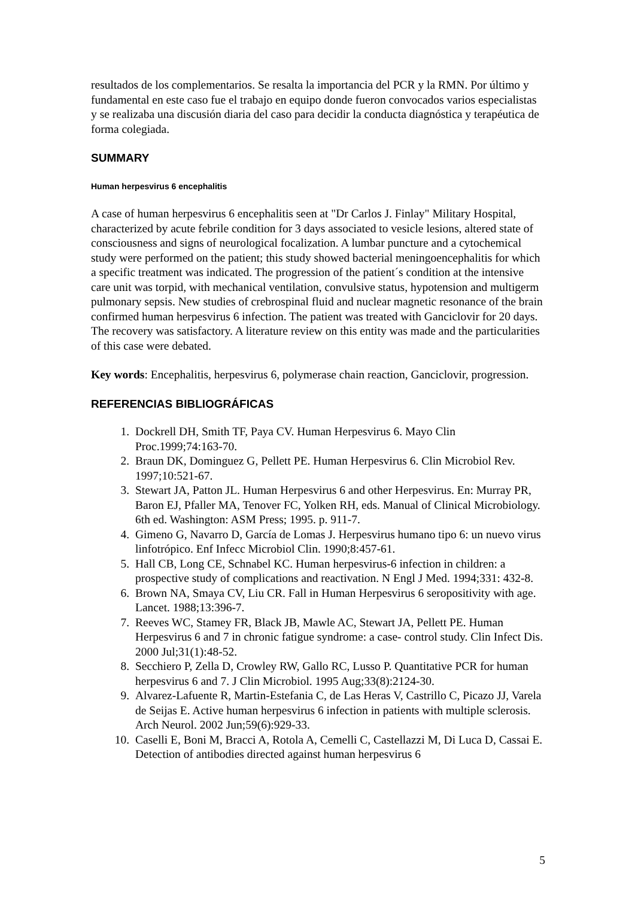resultados de los complementarios. Se resalta la importancia del PCR y la RMN. Por último y fundamental en este caso fue el trabajo en equipo donde fueron convocados varios especialistas y se realizaba una discusión diaria del caso para decidir la conducta diagnóstica y terapéutica de forma colegiada.
SUMMARY
Human herpesvirus 6 encephalitis
A case of human herpesvirus 6 encephalitis seen at "Dr Carlos J. Finlay" Military Hospital, characterized by acute febrile condition for 3 days associated to vesicle lesions, altered state of consciousness and signs of neurological focalization. A lumbar puncture and a cytochemical study were performed on the patient; this study showed bacterial meningoencephalitis for which a specific treatment was indicated. The progression of the patient´s condition at the intensive care unit was torpid, with mechanical ventilation, convulsive status, hypotension and multigerm pulmonary sepsis. New studies of crebrospinal fluid and nuclear magnetic resonance of the brain confirmed human herpesvirus 6 infection. The patient was treated with Ganciclovir for 20 days. The recovery was satisfactory. A literature review on this entity was made and the particularities of this case were debated.
Key words: Encephalitis, herpesvirus 6, polymerase chain reaction, Ganciclovir, progression.
REFERENCIAS BIBLIOGRÁFICAS
1. Dockrell DH, Smith TF, Paya CV. Human Herpesvirus 6. Mayo Clin Proc.1999;74:163-70.
2. Braun DK, Dominguez G, Pellett PE. Human Herpesvirus 6. Clin Microbiol Rev. 1997;10:521-67.
3. Stewart JA, Patton JL. Human Herpesvirus 6 and other Herpesvirus. En: Murray PR, Baron EJ, Pfaller MA, Tenover FC, Yolken RH, eds. Manual of Clinical Microbiology. 6th ed. Washington: ASM Press; 1995. p. 911-7.
4. Gimeno G, Navarro D, García de Lomas J. Herpesvirus humano tipo 6: un nuevo virus linfotrópico. Enf Infecc Microbiol Clin. 1990;8:457-61.
5. Hall CB, Long CE, Schnabel KC. Human herpesvirus-6 infection in children: a prospective study of complications and reactivation. N Engl J Med. 1994;331: 432-8.
6. Brown NA, Smaya CV, Liu CR. Fall in Human Herpesvirus 6 seropositivity with age. Lancet. 1988;13:396-7.
7. Reeves WC, Stamey FR, Black JB, Mawle AC, Stewart JA, Pellett PE. Human Herpesvirus 6 and 7 in chronic fatigue syndrome: a case- control study. Clin Infect Dis. 2000 Jul;31(1):48-52.
8. Secchiero P, Zella D, Crowley RW, Gallo RC, Lusso P. Quantitative PCR for human herpesvirus 6 and 7. J Clin Microbiol. 1995 Aug;33(8):2124-30.
9. Alvarez-Lafuente R, Martin-Estefania C, de Las Heras V, Castrillo C, Picazo JJ, Varela de Seijas E. Active human herpesvirus 6 infection in patients with multiple sclerosis. Arch Neurol. 2002 Jun;59(6):929-33.
10. Caselli E, Boni M, Bracci A, Rotola A, Cemelli C, Castellazzi M, Di Luca D, Cassai E. Detection of antibodies directed against human herpesvirus 6
5